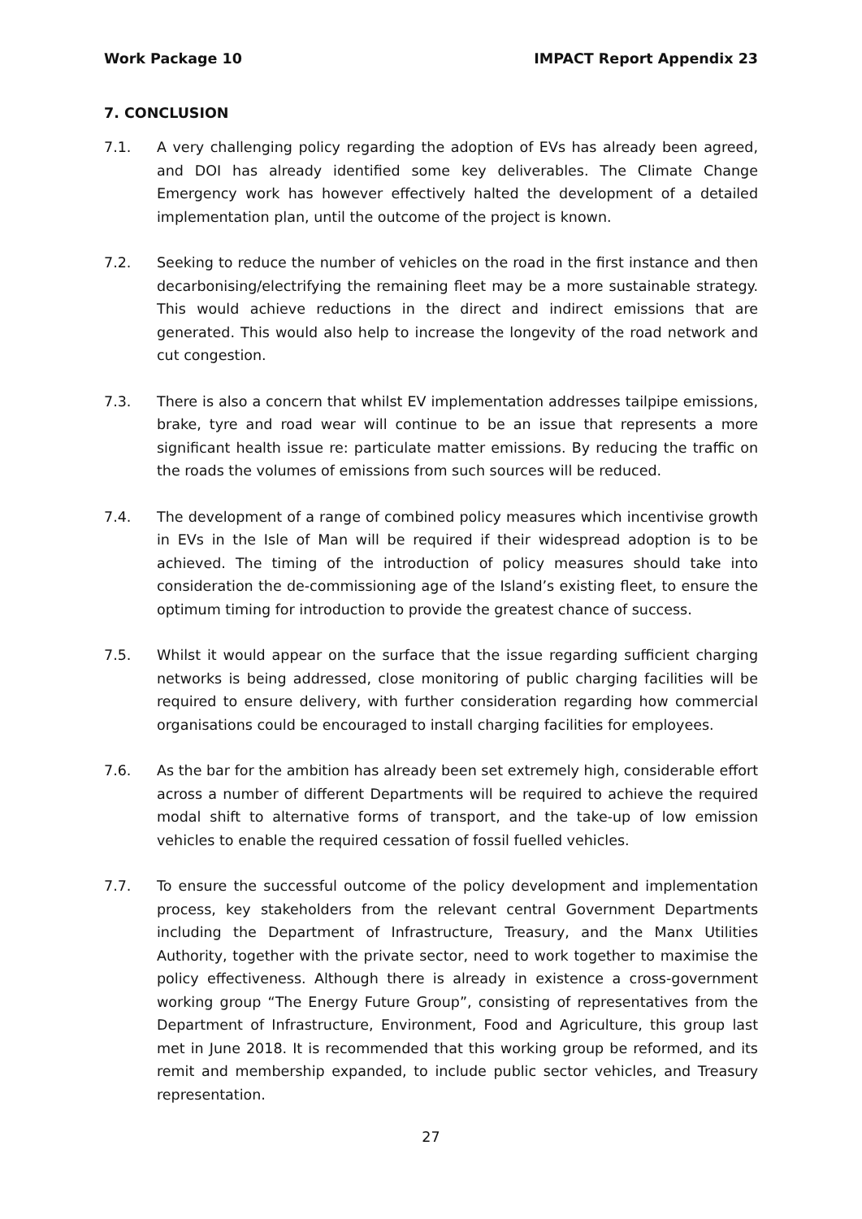Work Package 10 IMPACT Report Appendix 23
7. CONCLUSION
7.1. A very challenging policy regarding the adoption of EVs has already been agreed, and DOI has already identified some key deliverables. The Climate Change Emergency work has however effectively halted the development of a detailed implementation plan, until the outcome of the project is known.
7.2. Seeking to reduce the number of vehicles on the road in the first instance and then decarbonising/electrifying the remaining fleet may be a more sustainable strategy. This would achieve reductions in the direct and indirect emissions that are generated. This would also help to increase the longevity of the road network and cut congestion.
7.3. There is also a concern that whilst EV implementation addresses tailpipe emissions, brake, tyre and road wear will continue to be an issue that represents a more significant health issue re: particulate matter emissions. By reducing the traffic on the roads the volumes of emissions from such sources will be reduced.
7.4. The development of a range of combined policy measures which incentivise growth in EVs in the Isle of Man will be required if their widespread adoption is to be achieved. The timing of the introduction of policy measures should take into consideration the de-commissioning age of the Island’s existing fleet, to ensure the optimum timing for introduction to provide the greatest chance of success.
7.5. Whilst it would appear on the surface that the issue regarding sufficient charging networks is being addressed, close monitoring of public charging facilities will be required to ensure delivery, with further consideration regarding how commercial organisations could be encouraged to install charging facilities for employees.
7.6. As the bar for the ambition has already been set extremely high, considerable effort across a number of different Departments will be required to achieve the required modal shift to alternative forms of transport, and the take-up of low emission vehicles to enable the required cessation of fossil fuelled vehicles.
7.7. To ensure the successful outcome of the policy development and implementation process, key stakeholders from the relevant central Government Departments including the Department of Infrastructure, Treasury, and the Manx Utilities Authority, together with the private sector, need to work together to maximise the policy effectiveness. Although there is already in existence a cross-government working group “The Energy Future Group”, consisting of representatives from the Department of Infrastructure, Environment, Food and Agriculture, this group last met in June 2018. It is recommended that this working group be reformed, and its remit and membership expanded, to include public sector vehicles, and Treasury representation.
27